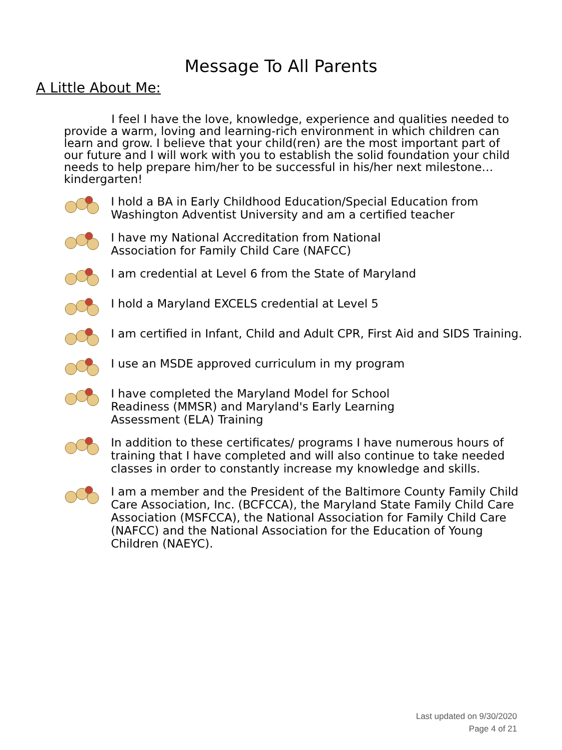Message To All Parents
A Little About Me:
I feel I have the love, knowledge, experience and qualities needed to provide a warm, loving and learning-rich environment in which children can learn and grow. I believe that your child(ren) are the most important part of our future and I will work with you to establish the solid foundation your child needs to help prepare him/her to be successful in his/her next milestone…kindergarten!
I hold a BA in Early Childhood Education/Special Education from Washington Adventist University and am a certified teacher
I have my National Accreditation from National
Association for Family Child Care (NAFCC)
I am credential at Level 6 from the State of Maryland
I hold a Maryland EXCELS credential at Level 5
I am certified in Infant, Child and Adult CPR, First Aid and SIDS Training.
I use an MSDE approved curriculum in my program
I have completed the Maryland Model for School
Readiness (MMSR) and Maryland's Early Learning
Assessment (ELA) Training
In addition to these certificates/ programs I have numerous hours of training that I have completed and will also continue to take needed classes in order to constantly increase my knowledge and skills.
I am a member and the President of the Baltimore County Family Child Care Association, Inc. (BCFCCA), the Maryland State Family Child Care Association (MSFCCA), the National Association for Family Child Care (NAFCC) and the National Association for the Education of Young Children (NAEYC).
Last updated on 9/30/2020
Page 4 of 21